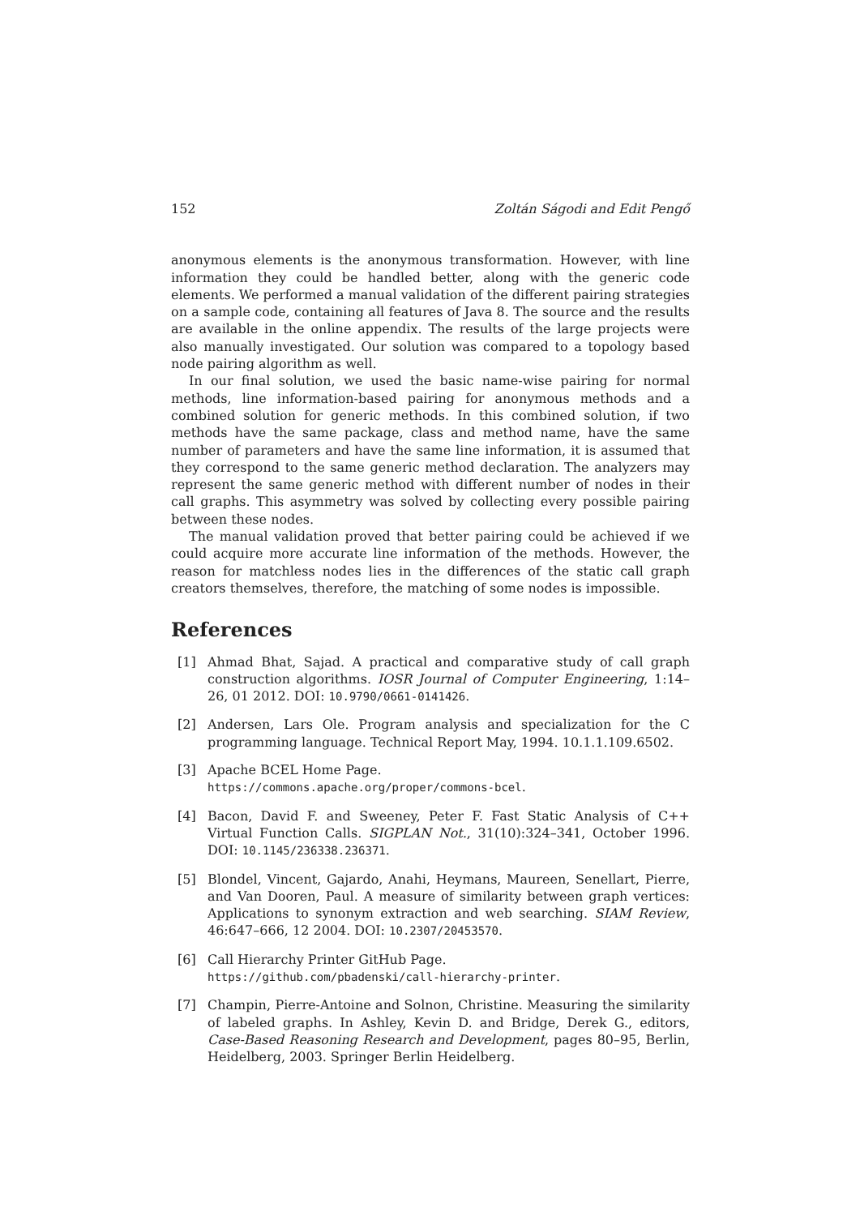152 Zoltán Ságodi and Edit Pengő
anonymous elements is the anonymous transformation. However, with line information they could be handled better, along with the generic code elements. We performed a manual validation of the different pairing strategies on a sample code, containing all features of Java 8. The source and the results are available in the online appendix. The results of the large projects were also manually investigated. Our solution was compared to a topology based node pairing algorithm as well.
In our final solution, we used the basic name-wise pairing for normal methods, line information-based pairing for anonymous methods and a combined solution for generic methods. In this combined solution, if two methods have the same package, class and method name, have the same number of parameters and have the same line information, it is assumed that they correspond to the same generic method declaration. The analyzers may represent the same generic method with different number of nodes in their call graphs. This asymmetry was solved by collecting every possible pairing between these nodes.
The manual validation proved that better pairing could be achieved if we could acquire more accurate line information of the methods. However, the reason for matchless nodes lies in the differences of the static call graph creators themselves, therefore, the matching of some nodes is impossible.
References
[1] Ahmad Bhat, Sajad. A practical and comparative study of call graph construction algorithms. IOSR Journal of Computer Engineering, 1:14–26, 01 2012. DOI: 10.9790/0661-0141426.
[2] Andersen, Lars Ole. Program analysis and specialization for the C programming language. Technical Report May, 1994. 10.1.1.109.6502.
[3] Apache BCEL Home Page.
https://commons.apache.org/proper/commons-bcel.
[4] Bacon, David F. and Sweeney, Peter F. Fast Static Analysis of C++ Virtual Function Calls. SIGPLAN Not., 31(10):324–341, October 1996. DOI: 10.1145/236338.236371.
[5] Blondel, Vincent, Gajardo, Anahi, Heymans, Maureen, Senellart, Pierre, and Van Dooren, Paul. A measure of similarity between graph vertices: Applications to synonym extraction and web searching. SIAM Review, 46:647–666, 12 2004. DOI: 10.2307/20453570.
[6] Call Hierarchy Printer GitHub Page.
https://github.com/pbadenski/call-hierarchy-printer.
[7] Champin, Pierre-Antoine and Solnon, Christine. Measuring the similarity of labeled graphs. In Ashley, Kevin D. and Bridge, Derek G., editors, Case-Based Reasoning Research and Development, pages 80–95, Berlin, Heidelberg, 2003. Springer Berlin Heidelberg.